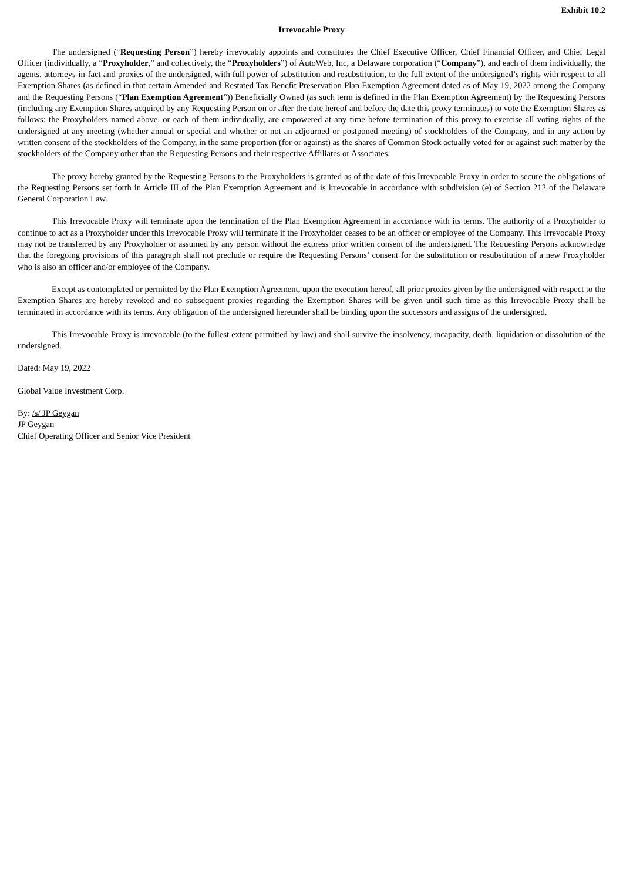Exhibit 10.2
Irrevocable Proxy
The undersigned (“Requesting Person”) hereby irrevocably appoints and constitutes the Chief Executive Officer, Chief Financial Officer, and Chief Legal Officer (individually, a “Proxyholder,” and collectively, the “Proxyholders”) of AutoWeb, Inc, a Delaware corporation (“Company”), and each of them individually, the agents, attorneys-in-fact and proxies of the undersigned, with full power of substitution and resubstitution, to the full extent of the undersigned’s rights with respect to all Exemption Shares (as defined in that certain Amended and Restated Tax Benefit Preservation Plan Exemption Agreement dated as of May 19, 2022 among the Company and the Requesting Persons (“Plan Exemption Agreement”)) Beneficially Owned (as such term is defined in the Plan Exemption Agreement) by the Requesting Persons (including any Exemption Shares acquired by any Requesting Person on or after the date hereof and before the date this proxy terminates) to vote the Exemption Shares as follows: the Proxyholders named above, or each of them individually, are empowered at any time before termination of this proxy to exercise all voting rights of the undersigned at any meeting (whether annual or special and whether or not an adjourned or postponed meeting) of stockholders of the Company, and in any action by written consent of the stockholders of the Company, in the same proportion (for or against) as the shares of Common Stock actually voted for or against such matter by the stockholders of the Company other than the Requesting Persons and their respective Affiliates or Associates.
The proxy hereby granted by the Requesting Persons to the Proxyholders is granted as of the date of this Irrevocable Proxy in order to secure the obligations of the Requesting Persons set forth in Article III of the Plan Exemption Agreement and is irrevocable in accordance with subdivision (e) of Section 212 of the Delaware General Corporation Law.
This Irrevocable Proxy will terminate upon the termination of the Plan Exemption Agreement in accordance with its terms. The authority of a Proxyholder to continue to act as a Proxyholder under this Irrevocable Proxy will terminate if the Proxyholder ceases to be an officer or employee of the Company. This Irrevocable Proxy may not be transferred by any Proxyholder or assumed by any person without the express prior written consent of the undersigned. The Requesting Persons acknowledge that the foregoing provisions of this paragraph shall not preclude or require the Requesting Persons’ consent for the substitution or resubstitution of a new Proxyholder who is also an officer and/or employee of the Company.
Except as contemplated or permitted by the Plan Exemption Agreement, upon the execution hereof, all prior proxies given by the undersigned with respect to the Exemption Shares are hereby revoked and no subsequent proxies regarding the Exemption Shares will be given until such time as this Irrevocable Proxy shall be terminated in accordance with its terms. Any obligation of the undersigned hereunder shall be binding upon the successors and assigns of the undersigned.
This Irrevocable Proxy is irrevocable (to the fullest extent permitted by law) and shall survive the insolvency, incapacity, death, liquidation or dissolution of the undersigned.
Dated: May 19, 2022
Global Value Investment Corp.
By: /s/ JP Geygan
JP Geygan
Chief Operating Officer and Senior Vice President